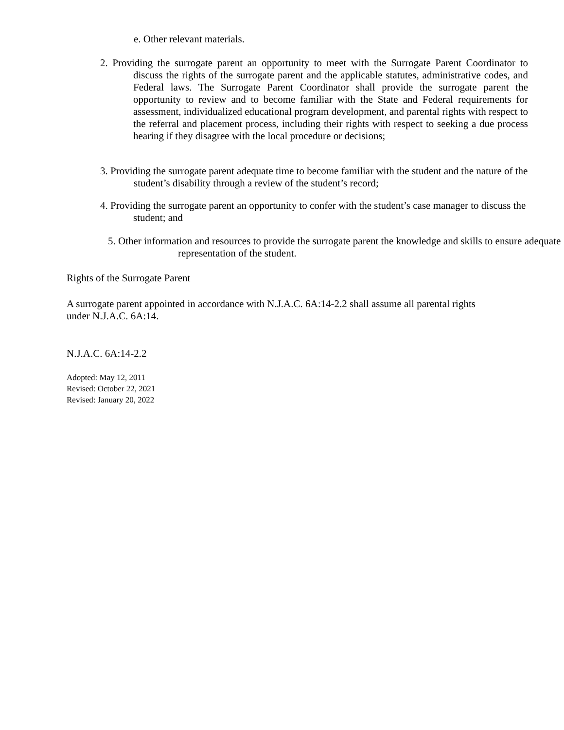e. Other relevant materials.
2. Providing the surrogate parent an opportunity to meet with the Surrogate Parent Coordinator to discuss the rights of the surrogate parent and the applicable statutes, administrative codes, and Federal laws. The Surrogate Parent Coordinator shall provide the surrogate parent the opportunity to review and to become familiar with the State and Federal requirements for assessment, individualized educational program development, and parental rights with respect to the referral and placement process, including their rights with respect to seeking a due process hearing if they disagree with the local procedure or decisions;
3. Providing the surrogate parent adequate time to become familiar with the student and the nature of the student’s disability through a review of the student’s record;
4. Providing the surrogate parent an opportunity to confer with the student’s case manager to discuss the student; and
5. Other information and resources to provide the surrogate parent the knowledge and skills to ensure adequate representation of the student.
Rights of the Surrogate Parent
A surrogate parent appointed in accordance with N.J.A.C. 6A:14-2.2 shall assume all parental rights under N.J.A.C. 6A:14.
N.J.A.C. 6A:14-2.2
Adopted: May 12, 2011
Revised: October 22, 2021
Revised: January 20, 2022